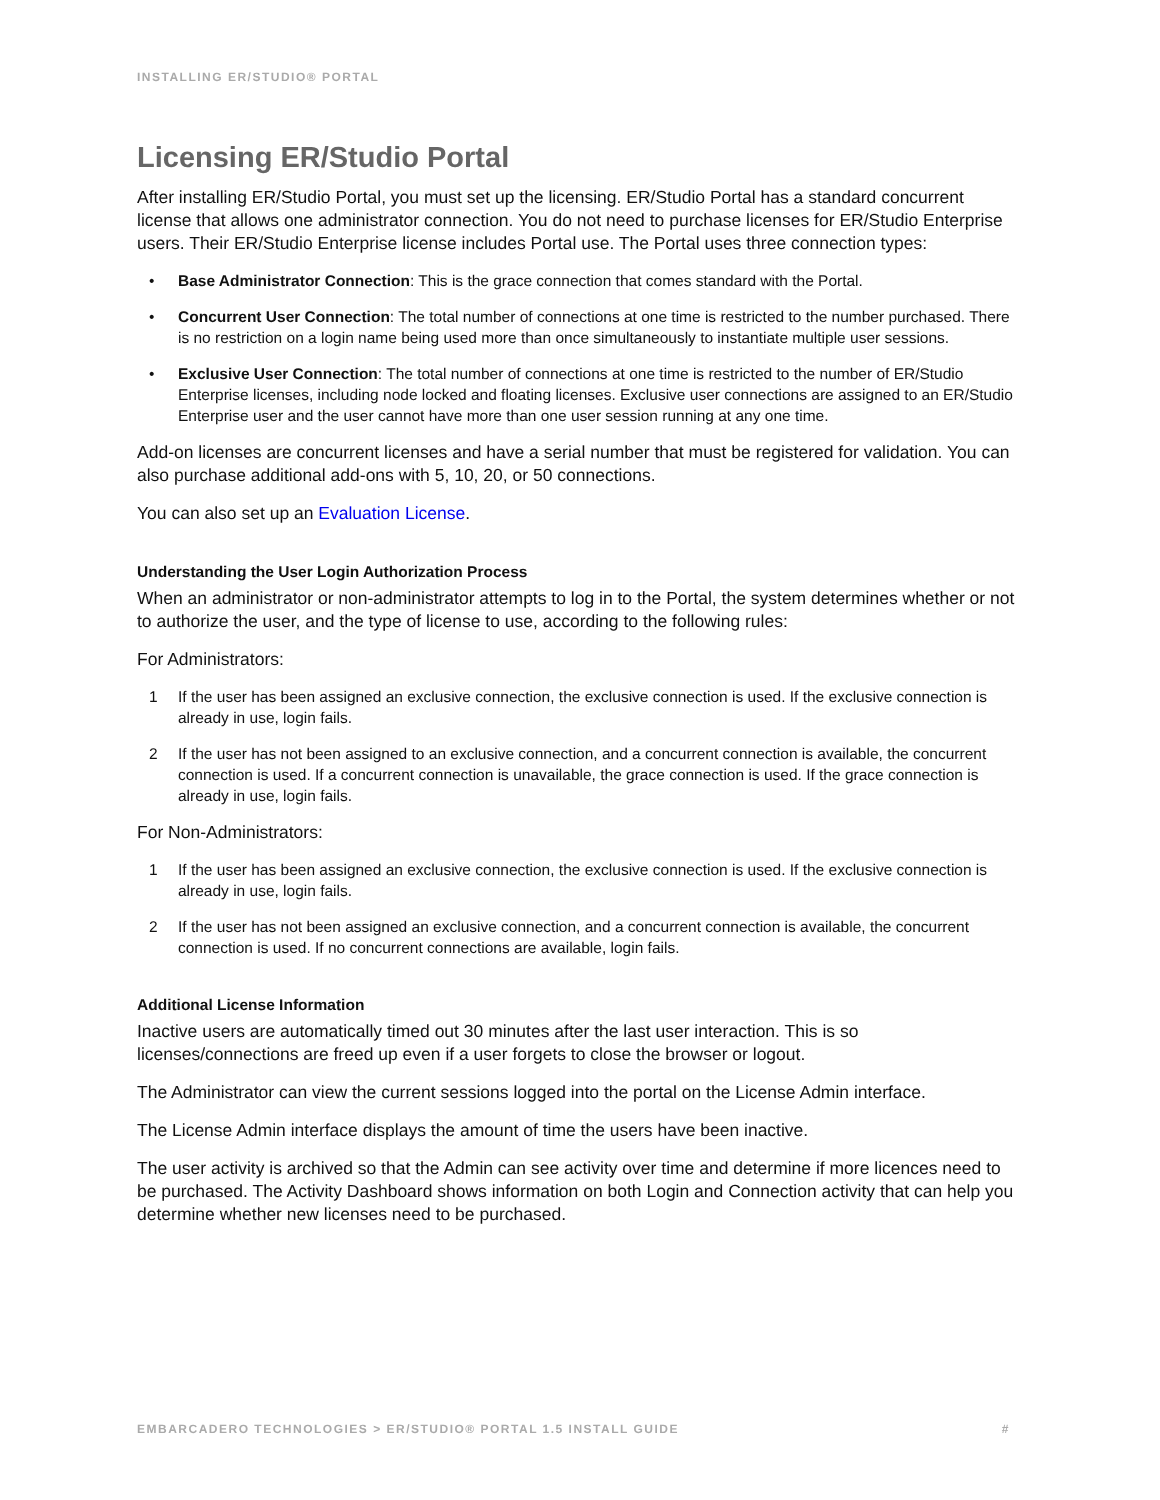INSTALLING ER/STUDIO® PORTAL
Licensing ER/Studio Portal
After installing ER/Studio Portal, you must set up the licensing. ER/Studio Portal has a standard concurrent license that allows one administrator connection. You do not need to purchase licenses for ER/Studio Enterprise users. Their ER/Studio Enterprise license includes Portal use. The Portal uses three connection types:
• Base Administrator Connection: This is the grace connection that comes standard with the Portal.
• Concurrent User Connection: The total number of connections at one time is restricted to the number purchased. There is no restriction on a login name being used more than once simultaneously to instantiate multiple user sessions.
• Exclusive User Connection: The total number of connections at one time is restricted to the number of ER/Studio Enterprise licenses, including node locked and floating licenses. Exclusive user connections are assigned to an ER/Studio Enterprise user and the user cannot have more than one user session running at any one time.
Add-on licenses are concurrent licenses and have a serial number that must be registered for validation. You can also purchase additional add-ons with 5, 10, 20, or 50 connections.
You can also set up an Evaluation License.
Understanding the User Login Authorization Process
When an administrator or non-administrator attempts to log in to the Portal, the system determines whether or not to authorize the user, and the type of license to use, according to the following rules:
For Administrators:
1 If the user has been assigned an exclusive connection, the exclusive connection is used. If the exclusive connection is already in use, login fails.
2 If the user has not been assigned to an exclusive connection, and a concurrent connection is available, the concurrent connection is used. If a concurrent connection is unavailable, the grace connection is used. If the grace connection is already in use, login fails.
For Non-Administrators:
1 If the user has been assigned an exclusive connection, the exclusive connection is used. If the exclusive connection is already in use, login fails.
2 If the user has not been assigned an exclusive connection, and a concurrent connection is available, the concurrent connection is used. If no concurrent connections are available, login fails.
Additional License Information
Inactive users are automatically timed out 30 minutes after the last user interaction. This is so licenses/connections are freed up even if a user forgets to close the browser or logout.
The Administrator can view the current sessions logged into the portal on the License Admin interface.
The License Admin interface displays the amount of time the users have been inactive.
The user activity is archived so that the Admin can see activity over time and determine if more licences need to be purchased. The Activity Dashboard shows information on both Login and Connection activity that can help you determine whether new licenses need to be purchased.
EMBARCADERO TECHNOLOGIES > ER/STUDIO® PORTAL 1.5 INSTALL GUIDE #